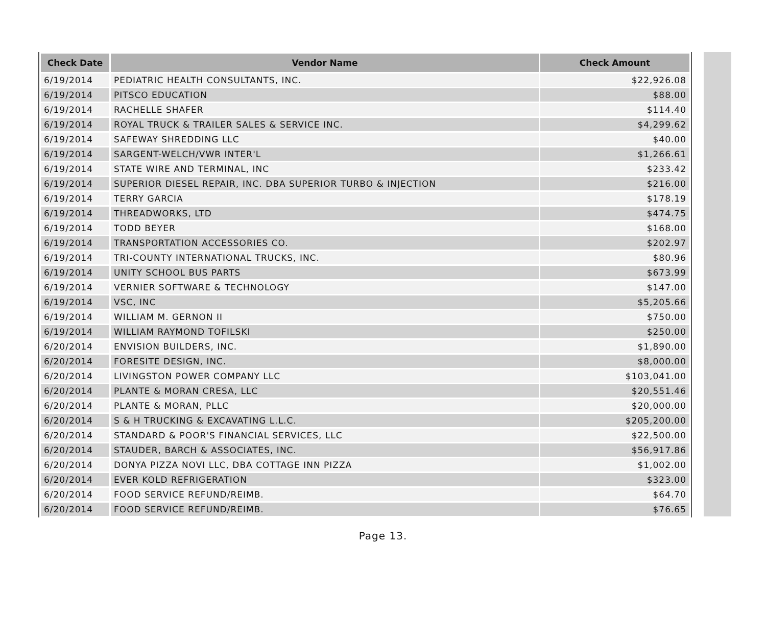| Check Date | Vendor Name | Check Amount |
| --- | --- | --- |
| 6/19/2014 | PEDIATRIC HEALTH CONSULTANTS, INC. | $22,926.08 |
| 6/19/2014 | PITSCO EDUCATION | $88.00 |
| 6/19/2014 | RACHELLE SHAFER | $114.40 |
| 6/19/2014 | ROYAL TRUCK & TRAILER SALES & SERVICE INC. | $4,299.62 |
| 6/19/2014 | SAFEWAY SHREDDING LLC | $40.00 |
| 6/19/2014 | SARGENT-WELCH/VWR INTER'L | $1,266.61 |
| 6/19/2014 | STATE WIRE AND TERMINAL, INC | $233.42 |
| 6/19/2014 | SUPERIOR DIESEL REPAIR, INC. DBA SUPERIOR TURBO & INJECTION | $216.00 |
| 6/19/2014 | TERRY GARCIA | $178.19 |
| 6/19/2014 | THREADWORKS, LTD | $474.75 |
| 6/19/2014 | TODD BEYER | $168.00 |
| 6/19/2014 | TRANSPORTATION ACCESSORIES CO. | $202.97 |
| 6/19/2014 | TRI-COUNTY INTERNATIONAL TRUCKS, INC. | $80.96 |
| 6/19/2014 | UNITY SCHOOL BUS PARTS | $673.99 |
| 6/19/2014 | VERNIER SOFTWARE & TECHNOLOGY | $147.00 |
| 6/19/2014 | VSC, INC | $5,205.66 |
| 6/19/2014 | WILLIAM M. GERNON II | $750.00 |
| 6/19/2014 | WILLIAM RAYMOND TOFILSKI | $250.00 |
| 6/20/2014 | ENVISION BUILDERS, INC. | $1,890.00 |
| 6/20/2014 | FORESITE DESIGN, INC. | $8,000.00 |
| 6/20/2014 | LIVINGSTON POWER COMPANY LLC | $103,041.00 |
| 6/20/2014 | PLANTE & MORAN CRESA, LLC | $20,551.46 |
| 6/20/2014 | PLANTE & MORAN, PLLC | $20,000.00 |
| 6/20/2014 | S & H TRUCKING & EXCAVATING L.L.C. | $205,200.00 |
| 6/20/2014 | STANDARD & POOR'S FINANCIAL SERVICES, LLC | $22,500.00 |
| 6/20/2014 | STAUDER, BARCH & ASSOCIATES, INC. | $56,917.86 |
| 6/20/2014 | DONYA PIZZA NOVI LLC, DBA COTTAGE INN PIZZA | $1,002.00 |
| 6/20/2014 | EVER KOLD REFRIGERATION | $323.00 |
| 6/20/2014 | FOOD SERVICE REFUND/REIMB. | $64.70 |
| 6/20/2014 | FOOD SERVICE REFUND/REIMB. | $76.65 |
Page 13.